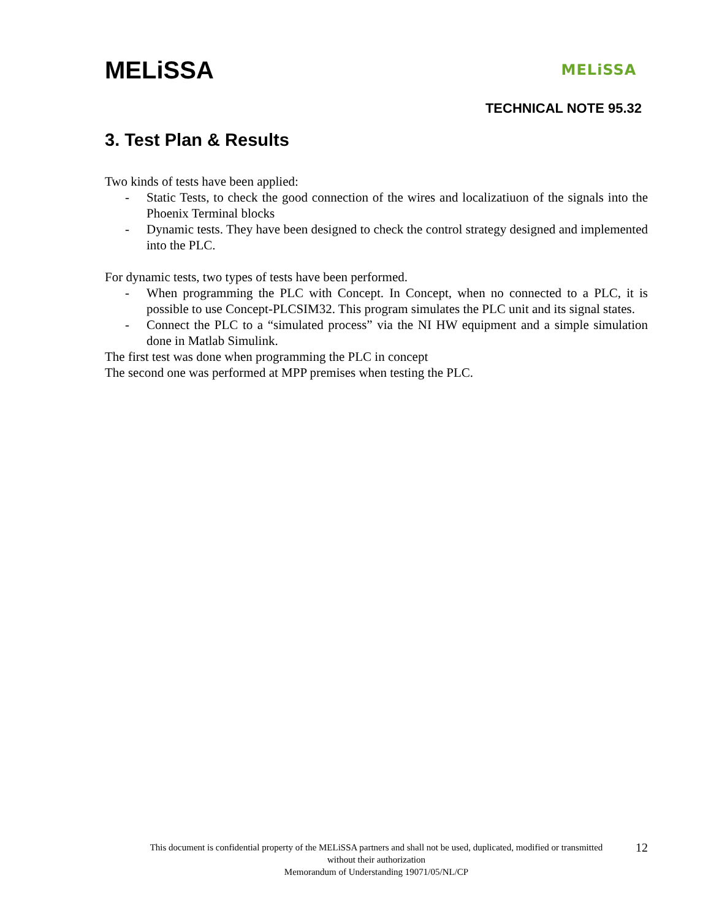MELiSSA
MELiSSA
TECHNICAL NOTE 95.32
3. Test Plan & Results
Two kinds of tests have been applied:
- Static Tests, to check the good connection of the wires and localizatiuon of the signals into the Phoenix Terminal blocks
- Dynamic tests. They have been designed to check the control strategy designed and implemented into the PLC.
For dynamic tests, two types of tests have been performed.
- When programming the PLC with Concept. In Concept, when no connected to a PLC, it is possible to use Concept-PLCSIM32. This program simulates the PLC unit and its signal states.
- Connect the PLC to a “simulated process” via the NI HW equipment and a simple simulation done in Matlab Simulink.
The first test was done when programming the PLC in concept
The second one was performed at MPP premises when testing the PLC.
This document is confidential property of the MELiSSA partners and shall not be used, duplicated, modified or transmitted
without their authorization
Memorandum of Understanding 19071/05/NL/CP
12